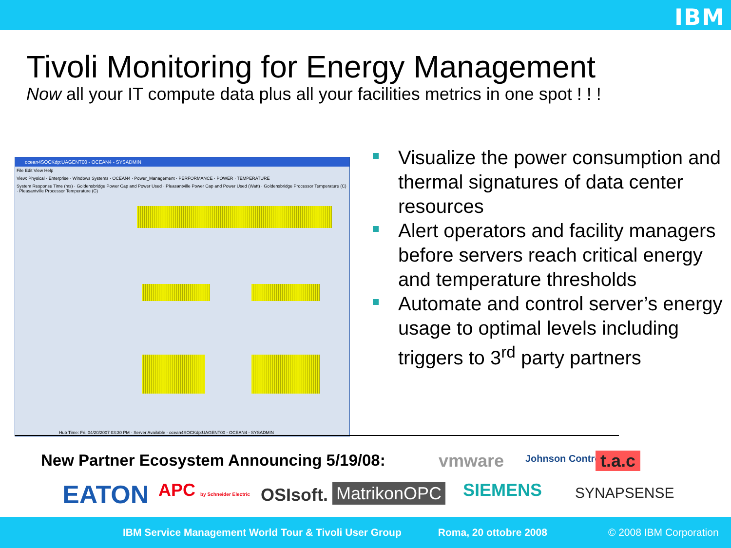IBM
Tivoli Monitoring for Energy Management
Now all your IT compute data plus all your facilities metrics in one spot ! ! !
ocean4SOCKdp:UAGENT00 - OCEAN4 - SYSADMIN
File Edit View Help
View: Physical · Enterprise · Windows Systems · OCEAN4 · Power_Management · PERFORMANCE · POWER · TEMPERATURE
System Response Time (ms) · Goldensbridge Power Cap and Power Used · Pleasantville Power Cap and Power Used (Watt) · Goldensbridge Processor Temperature (C) · Pleasantville Processor Temperature (C)
Hub Time: Fri, 04/20/2007 03:30 PM · Server Available · ocean4SOCKdp:UAGENT00 - OCEAN4 - SYSADMIN
Visualize the power consumption and thermal signatures of data center resources
Alert operators and facility managers before servers reach critical energy and temperature thresholds
Automate and control server’s energy usage to optimal levels including triggers to 3<sup>rd</sup> party partners
New Partner Ecosystem Announcing 5/19/08:
vmware Johnson Controls t.a.c
EATON APC by Schneider Electric OSIsoft. MatrikonOPC SIEMENS SYNAPSENSE
IBM Service Management World Tour & Tivoli User Group Roma, 20 ottobre 2008 © 2008 IBM Corporation